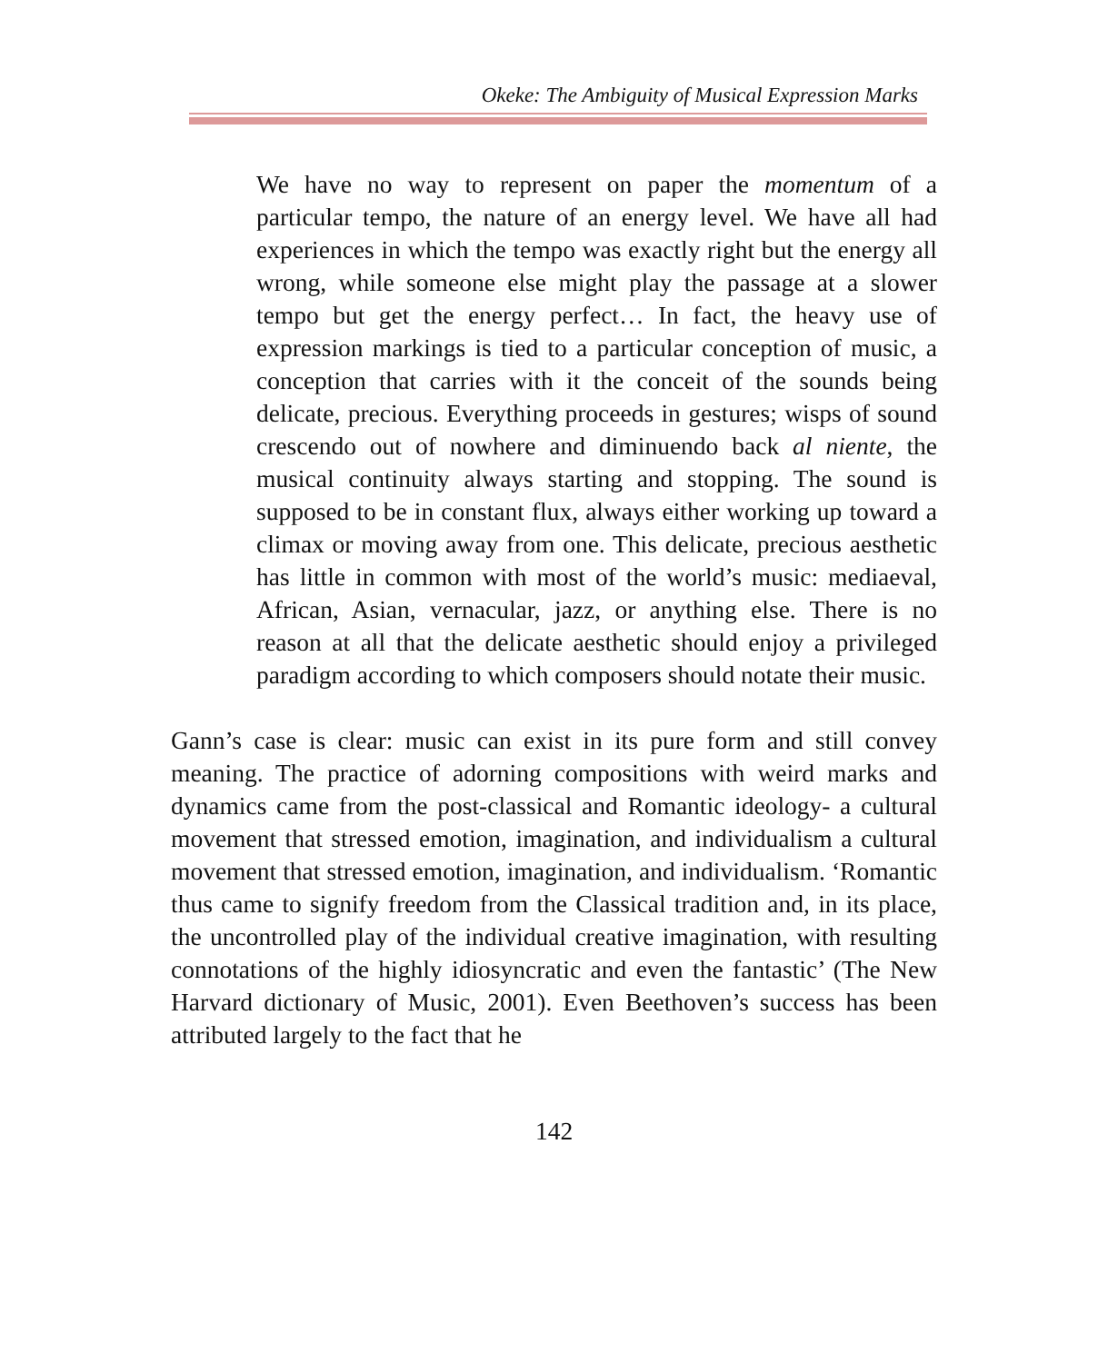Okeke: The Ambiguity of Musical Expression Marks
We have no way to represent on paper the momentum of a particular tempo, the nature of an energy level. We have all had experiences in which the tempo was exactly right but the energy all wrong, while someone else might play the passage at a slower tempo but get the energy perfect… In fact, the heavy use of expression markings is tied to a particular conception of music, a conception that carries with it the conceit of the sounds being delicate, precious. Everything proceeds in gestures; wisps of sound crescendo out of nowhere and diminuendo back al niente, the musical continuity always starting and stopping. The sound is supposed to be in constant flux, always either working up toward a climax or moving away from one. This delicate, precious aesthetic has little in common with most of the world’s music: mediaeval, African, Asian, vernacular, jazz, or anything else. There is no reason at all that the delicate aesthetic should enjoy a privileged paradigm according to which composers should notate their music.
Gann’s case is clear: music can exist in its pure form and still convey meaning. The practice of adorning compositions with weird marks and dynamics came from the post-classical and Romantic ideology- a cultural movement that stressed emotion, imagination, and individualism a cultural movement that stressed emotion, imagination, and individualism. ‘Romantic thus came to signify freedom from the Classical tradition and, in its place, the uncontrolled play of the individual creative imagination, with resulting connotations of the highly idiosyncratic and even the fantastic’ (The New Harvard dictionary of Music, 2001). Even Beethoven’s success has been attributed largely to the fact that he
142